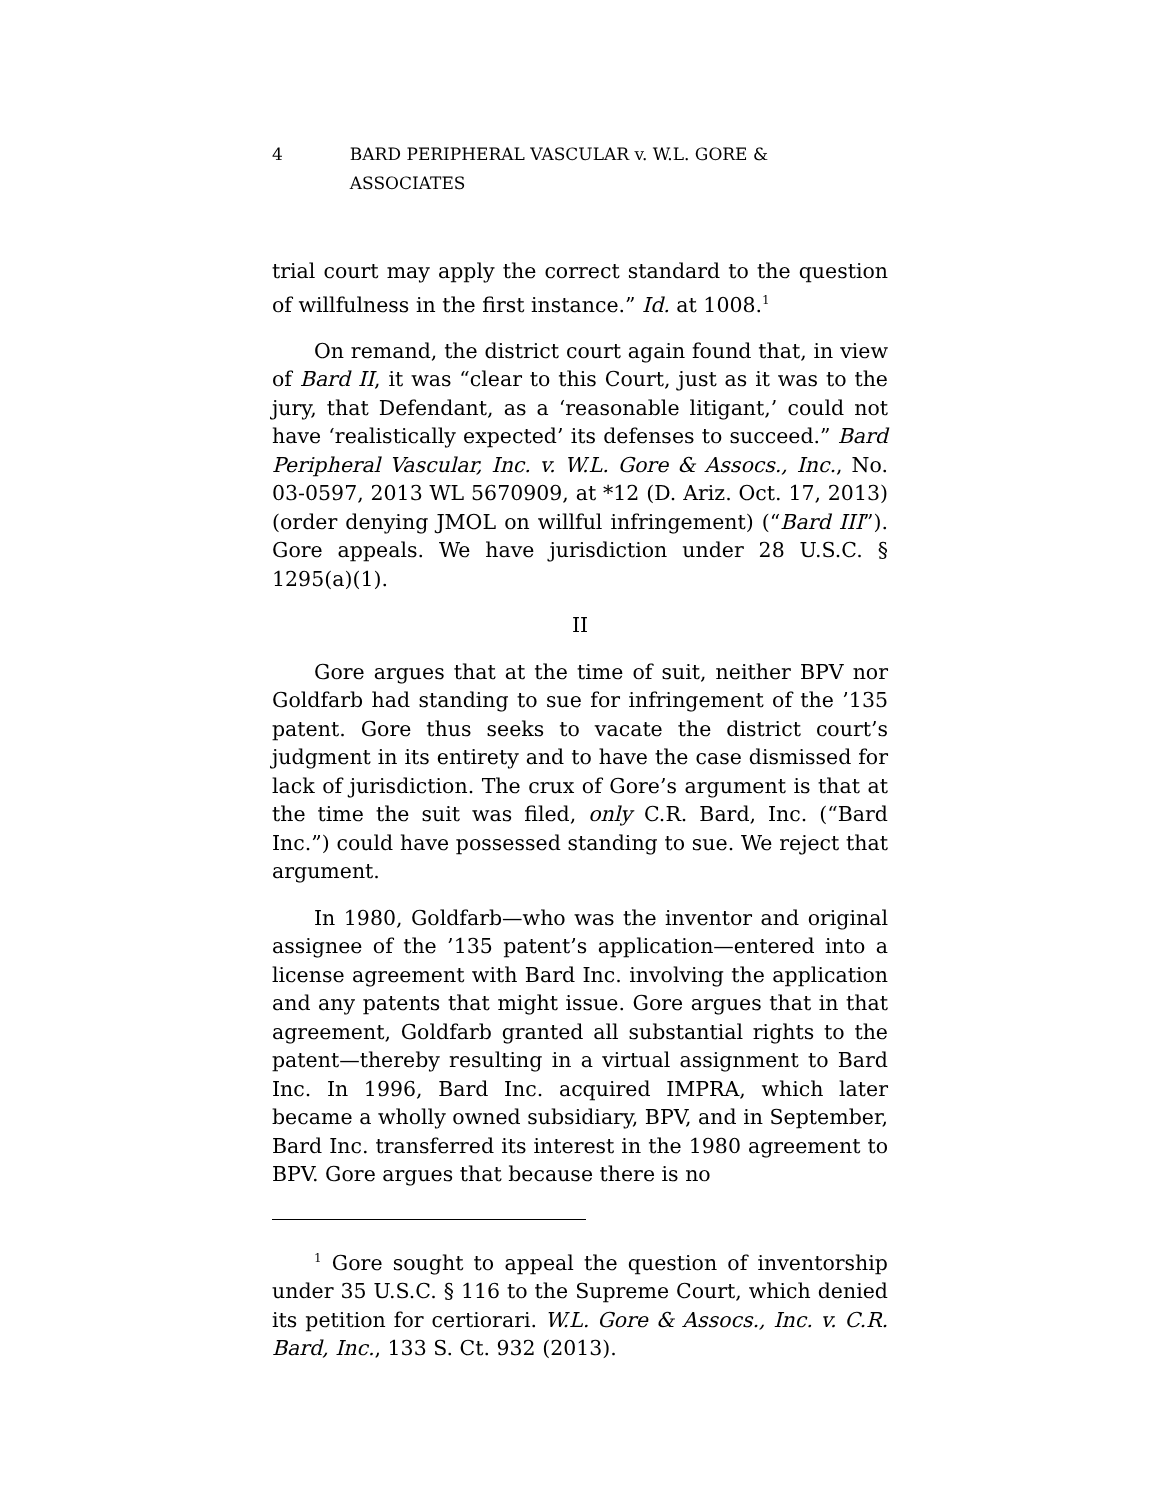4 BARD PERIPHERAL VASCULAR v. W.L. GORE & ASSOCIATES
trial court may apply the correct standard to the question of willfulness in the first instance.” Id. at 1008.<sup>1</sup>
On remand, the district court again found that, in view of Bard II, it was “clear to this Court, just as it was to the jury, that Defendant, as a ‘reasonable litigant,’ could not have ‘realistically expected’ its defenses to succeed.” Bard Peripheral Vascular, Inc. v. W.L. Gore & Assocs., Inc., No. 03-0597, 2013 WL 5670909, at *12 (D. Ariz. Oct. 17, 2013) (order denying JMOL on willful infringement) (“Bard III”). Gore appeals. We have jurisdiction under 28 U.S.C. § 1295(a)(1).
II
Gore argues that at the time of suit, neither BPV nor Goldfarb had standing to sue for infringement of the ’135 patent. Gore thus seeks to vacate the district court’s judgment in its entirety and to have the case dismissed for lack of jurisdiction. The crux of Gore’s argument is that at the time the suit was filed, only C.R. Bard, Inc. (“Bard Inc.”) could have possessed standing to sue. We reject that argument.
In 1980, Goldfarb—who was the inventor and original assignee of the ’135 patent’s application—entered into a license agreement with Bard Inc. involving the application and any patents that might issue. Gore argues that in that agreement, Goldfarb granted all substantial rights to the patent—thereby resulting in a virtual assignment to Bard Inc. In 1996, Bard Inc. acquired IMPRA, which later became a wholly owned subsidiary, BPV, and in September, Bard Inc. transferred its interest in the 1980 agreement to BPV. Gore argues that because there is no
<sup>1</sup> Gore sought to appeal the question of inventorship under 35 U.S.C. § 116 to the Supreme Court, which denied its petition for certiorari. W.L. Gore & Assocs., Inc. v. C.R. Bard, Inc., 133 S. Ct. 932 (2013).